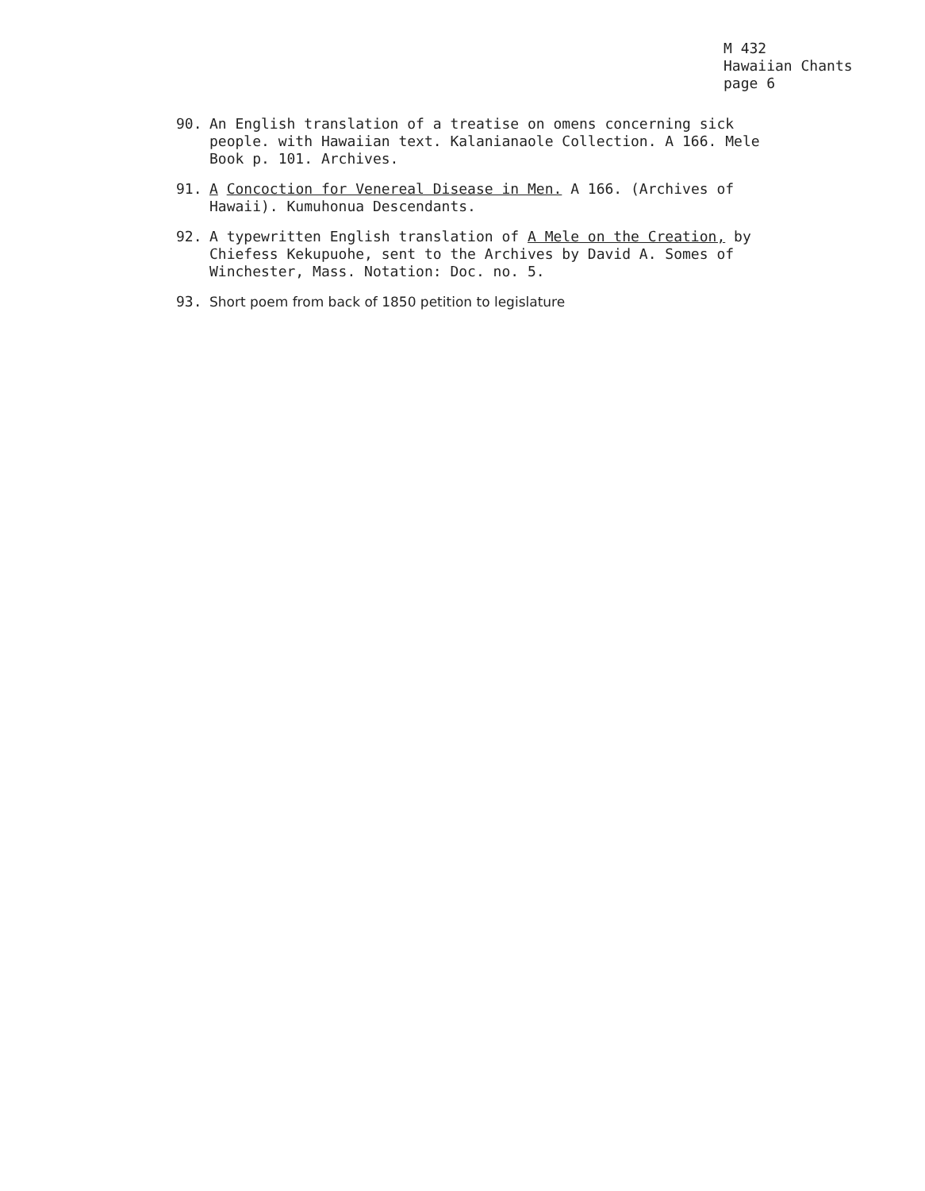M 432
Hawaiian Chants
page 6
90. An English translation of a treatise on omens concerning sick people. with Hawaiian text. Kalanianaole Collection. A 166. Mele Book p. 101. Archives.
91. A Concoction for Venereal Disease in Men. A 166. (Archives of Hawaii). Kumuhonua Descendants.
92. A typewritten English translation of A Mele on the Creation, by Chiefess Kekupuohe, sent to the Archives by David A. Somes of Winchester, Mass. Notation: Doc. no. 5.
93. Short poem from back of 1850 petition to legislature